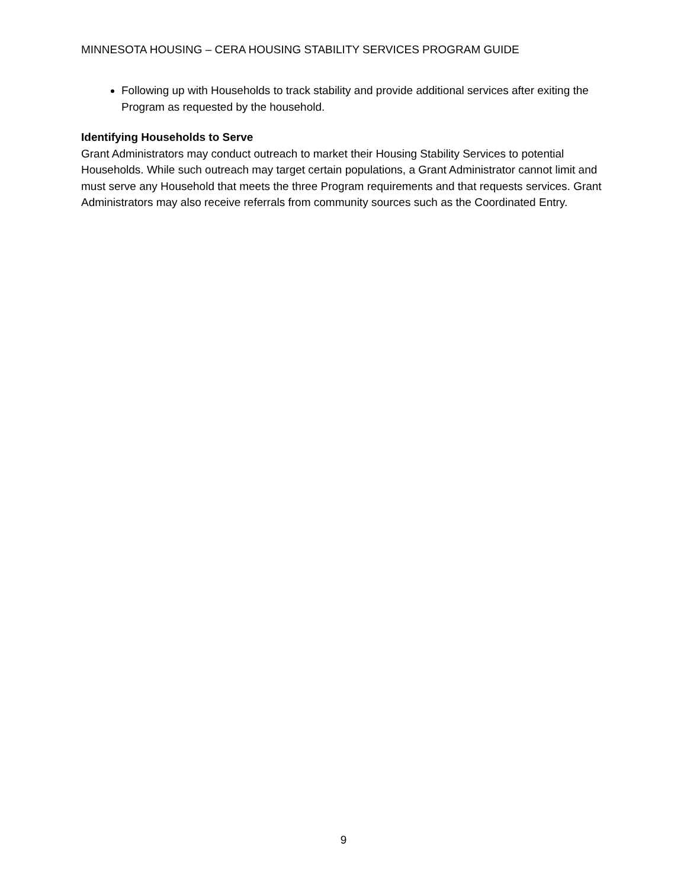MINNESOTA HOUSING – CERA HOUSING STABILITY SERVICES PROGRAM GUIDE
Following up with Households to track stability and provide additional services after exiting the Program as requested by the household.
Identifying Households to Serve
Grant Administrators may conduct outreach to market their Housing Stability Services to potential Households. While such outreach may target certain populations, a Grant Administrator cannot limit and must serve any Household that meets the three Program requirements and that requests services. Grant Administrators may also receive referrals from community sources such as the Coordinated Entry.
9